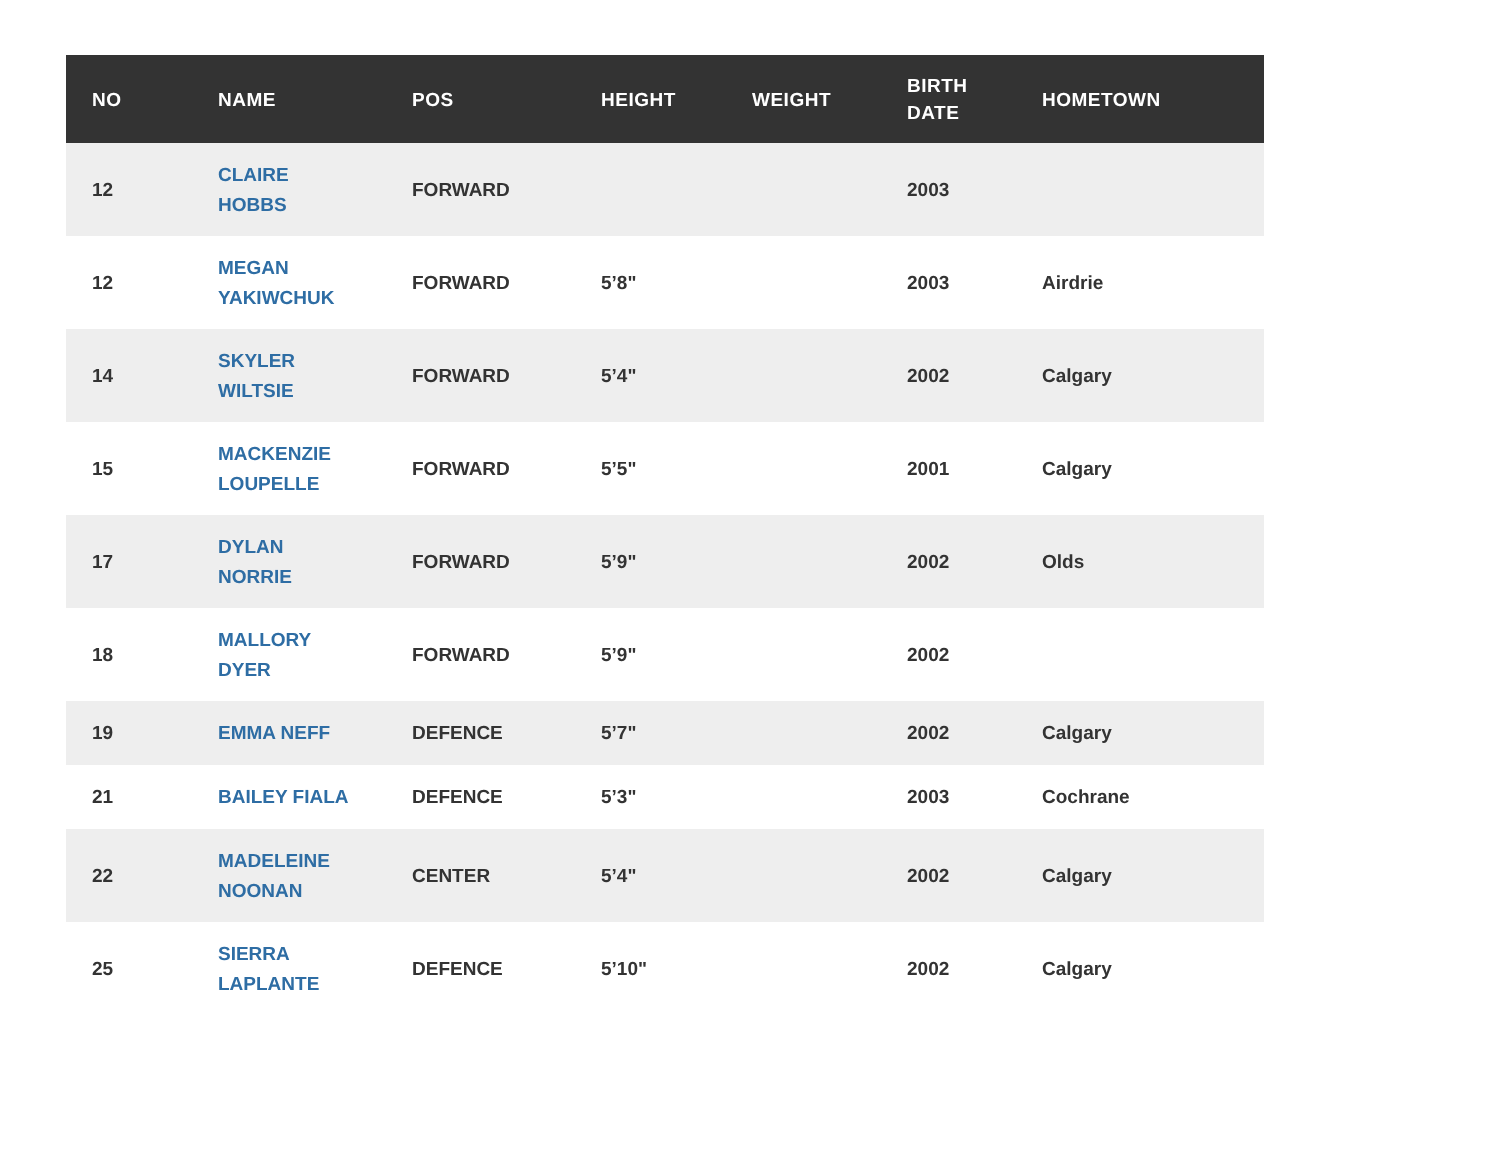| NO | NAME | POS | HEIGHT | WEIGHT | BIRTH DATE | HOMETOWN |
| --- | --- | --- | --- | --- | --- | --- |
| 12 | CLAIRE HOBBS | FORWARD | | | 2003 | |
| 12 | MEGAN YAKIWCHUK | FORWARD | 5’8" | | 2003 | Airdrie |
| 14 | SKYLER WILTSIE | FORWARD | 5’4" | | 2002 | Calgary |
| 15 | MACKENZIE LOUPELLE | FORWARD | 5’5" | | 2001 | Calgary |
| 17 | DYLAN NORRIE | FORWARD | 5’9" | | 2002 | Olds |
| 18 | MALLORY DYER | FORWARD | 5’9" | | 2002 | |
| 19 | EMMA NEFF | DEFENCE | 5’7" | | 2002 | Calgary |
| 21 | BAILEY FIALA | DEFENCE | 5’3" | | 2003 | Cochrane |
| 22 | MADELEINE NOONAN | CENTER | 5’4" | | 2002 | Calgary |
| 25 | SIERRA LAPLANTE | DEFENCE | 5’10" | | 2002 | Calgary |